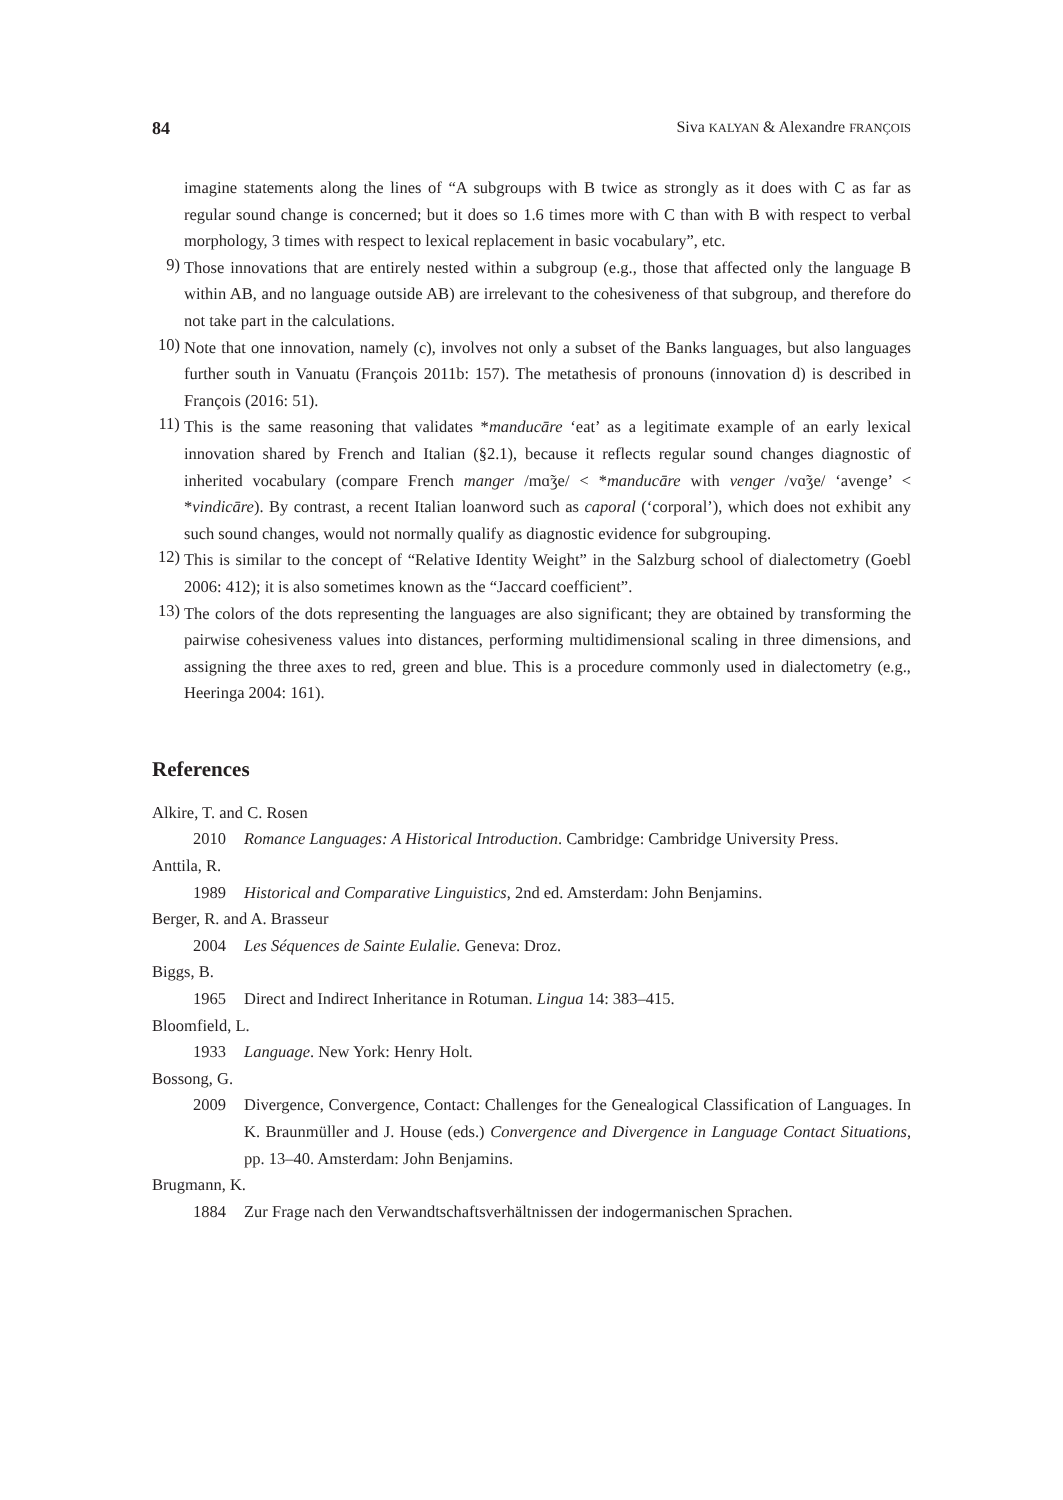84 Siva KALYAN & Alexandre FRANÇOIS
imagine statements along the lines of “A subgroups with B twice as strongly as it does with C as far as regular sound change is concerned; but it does so 1.6 times more with C than with B with respect to verbal morphology, 3 times with respect to lexical replacement in basic vocabulary”, etc.
9)
Those innovations that are entirely nested within a subgroup (e.g., those that affected only the language B within AB, and no language outside AB) are irrelevant to the cohesiveness of that subgroup, and therefore do not take part in the calculations.
10)
Note that one innovation, namely (c), involves not only a subset of the Banks languages, but also languages further south in Vanuatu (François 2011b: 157). The metathesis of pronouns (innovation d) is described in François (2016: 51).
11)
This is the same reasoning that validates *manducāre ‘eat’ as a legitimate example of an early lexical innovation shared by French and Italian (§2.1), because it reflects regular sound changes diagnostic of inherited vocabulary (compare French manger /mɑ̃ʒe/ < *manducāre with venger /vɑ̃ʒe/ ‘avenge’ < *vindicāre). By contrast, a recent Italian loanword such as caporal (‘corporal’), which does not exhibit any such sound changes, would not normally qualify as diagnostic evidence for subgrouping.
12)
This is similar to the concept of “Relative Identity Weight” in the Salzburg school of dialectometry (Goebl 2006: 412); it is also sometimes known as the “Jaccard coefficient”.
13)
The colors of the dots representing the languages are also significant; they are obtained by transforming the pairwise cohesiveness values into distances, performing multidimensional scaling in three dimensions, and assigning the three axes to red, green and blue. This is a procedure commonly used in dialectometry (e.g., Heeringa 2004: 161).
References
Alkire, T. and C. Rosen
2010 Romance Languages: A Historical Introduction. Cambridge: Cambridge University Press.
Anttila, R.
1989 Historical and Comparative Linguistics, 2nd ed. Amsterdam: John Benjamins.
Berger, R. and A. Brasseur
2004 Les Séquences de Sainte Eulalie. Geneva: Droz.
Biggs, B.
1965 Direct and Indirect Inheritance in Rotuman. Lingua 14: 383–415.
Bloomfield, L.
1933 Language. New York: Henry Holt.
Bossong, G.
2009 Divergence, Convergence, Contact: Challenges for the Genealogical Classification of Languages. In K. Braunmüller and J. House (eds.) Convergence and Divergence in Language Contact Situations, pp. 13–40. Amsterdam: John Benjamins.
Brugmann, K.
1884 Zur Frage nach den Verwandtschaftsverhältnissen der indogermanischen Sprachen.